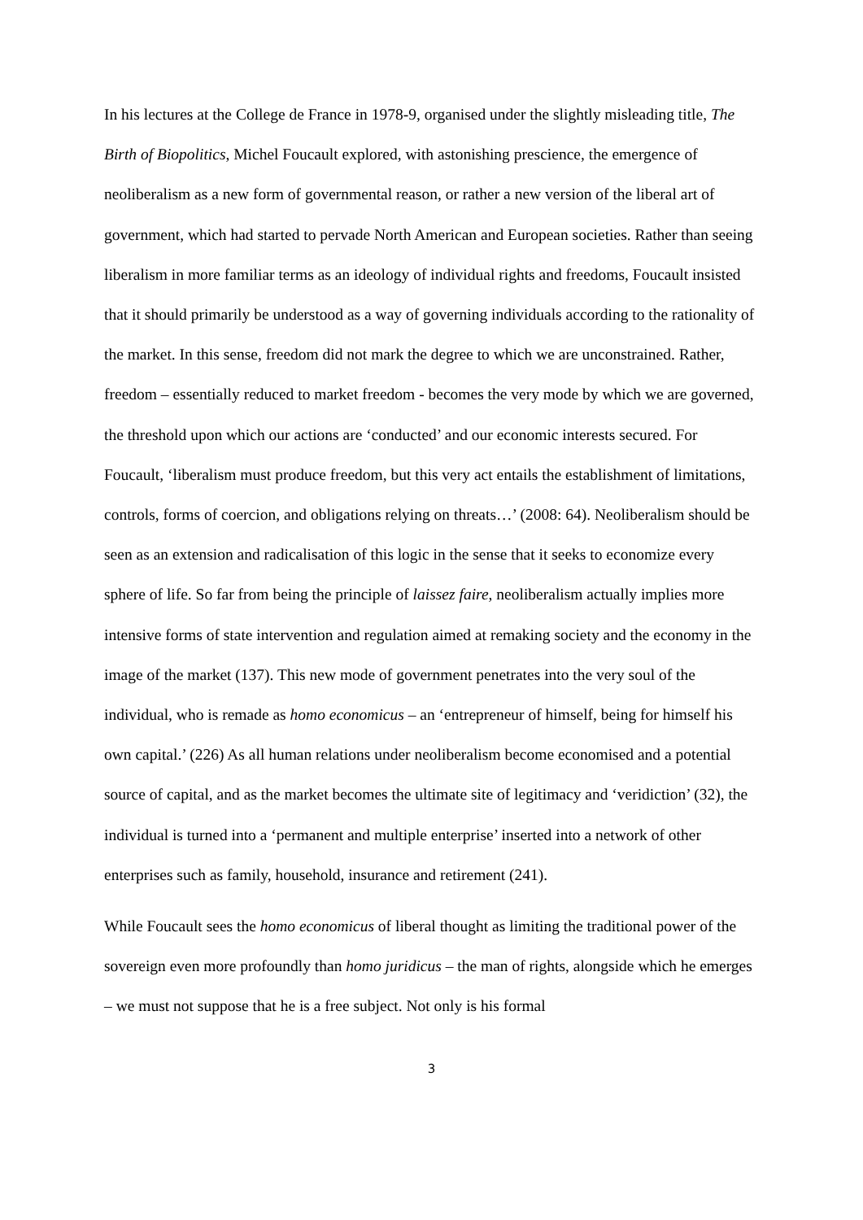In his lectures at the College de France in 1978-9, organised under the slightly misleading title, The Birth of Biopolitics, Michel Foucault explored, with astonishing prescience, the emergence of neoliberalism as a new form of governmental reason, or rather a new version of the liberal art of government, which had started to pervade North American and European societies. Rather than seeing liberalism in more familiar terms as an ideology of individual rights and freedoms, Foucault insisted that it should primarily be understood as a way of governing individuals according to the rationality of the market. In this sense, freedom did not mark the degree to which we are unconstrained. Rather, freedom – essentially reduced to market freedom - becomes the very mode by which we are governed, the threshold upon which our actions are ‘conducted’ and our economic interests secured. For Foucault, ‘liberalism must produce freedom, but this very act entails the establishment of limitations, controls, forms of coercion, and obligations relying on threats…’ (2008: 64). Neoliberalism should be seen as an extension and radicalisation of this logic in the sense that it seeks to economize every sphere of life. So far from being the principle of laissez faire, neoliberalism actually implies more intensive forms of state intervention and regulation aimed at remaking society and the economy in the image of the market (137). This new mode of government penetrates into the very soul of the individual, who is remade as homo economicus – an ‘entrepreneur of himself, being for himself his own capital.’ (226) As all human relations under neoliberalism become economised and a potential source of capital, and as the market becomes the ultimate site of legitimacy and ‘veridiction’ (32), the individual is turned into a ‘permanent and multiple enterprise’ inserted into a network of other enterprises such as family, household, insurance and retirement (241).
While Foucault sees the homo economicus of liberal thought as limiting the traditional power of the sovereign even more profoundly than homo juridicus – the man of rights, alongside which he emerges – we must not suppose that he is a free subject. Not only is his formal
3